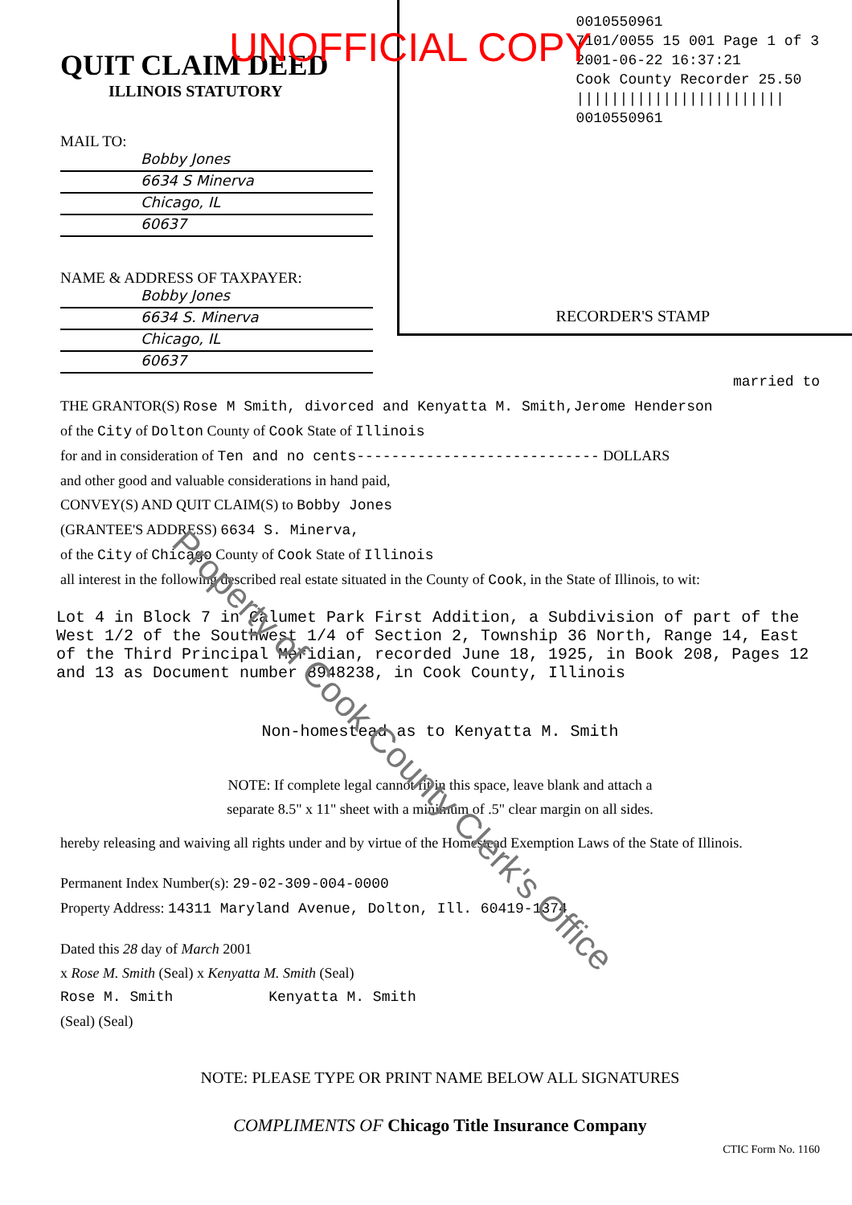QUIT CLAIM DEED
ILLINOIS STATUTORY
MAIL TO:
Bobby Jones
6634 S Minerva
Chicago, IL
60637
NAME & ADDRESS OF TAXPAYER:
Bobby Jones
6634 S. Minerva
Chicago, IL
60637
0010550961
7101/0055 15 001 Page 1 of 3
2001-06-22 16:37:21
Cook County Recorder 25.50
||||||||||||||||||||||||
0010550961
RECORDER'S STAMP
UNOFFICIAL COPY
married to
THE GRANTOR(S) Rose M Smith, divorced and Kenyatta M. Smith,Jerome Henderson
of the City of Dolton County of Cook State of Illinois
for and in consideration of Ten and no cents---------------------------- DOLLARS
and other good and valuable considerations in hand paid,
CONVEY(S) AND QUIT CLAIM(S) to Bobby Jones
(GRANTEE'S ADDRESS) 6634 S. Minerva,
of the City of Chicago County of Cook State of Illinois
all interest in the following described real estate situated in the County of Cook, in the State of Illinois, to wit:
Lot 4 in Block 7 in Calumet Park First Addition, a Subdivision of part of the West 1/2 of the Southwest 1/4 of Section 2, Township 36 North, Range 14, East of the Third Principal Meridian, recorded June 18, 1925, in Book 208, Pages 12 and 13 as Document number 8948238, in Cook County, Illinois
Non-homestead as to Kenyatta M. Smith
NOTE: If complete legal cannot fit in this space, leave blank and attach a
separate 8.5" x 11" sheet with a minimum of .5" clear margin on all sides.
hereby releasing and waiving all rights under and by virtue of the Homestead Exemption Laws of the State of Illinois.
Permanent Index Number(s): 29-02-309-004-0000
Property Address: 14311 Maryland Avenue, Dolton, Ill. 60419-1374
Dated this 28 day of March 2001
x Rose M. Smith (Seal) x Kenyatta M. Smith (Seal)
Rose M. Smith Kenyatta M. Smith
(Seal) (Seal)
NOTE: PLEASE TYPE OR PRINT NAME BELOW ALL SIGNATURES
COMPLIMENTS OF Chicago Title Insurance Company
CTIC Form No. 1160
Property of Cook County Clerk's Office